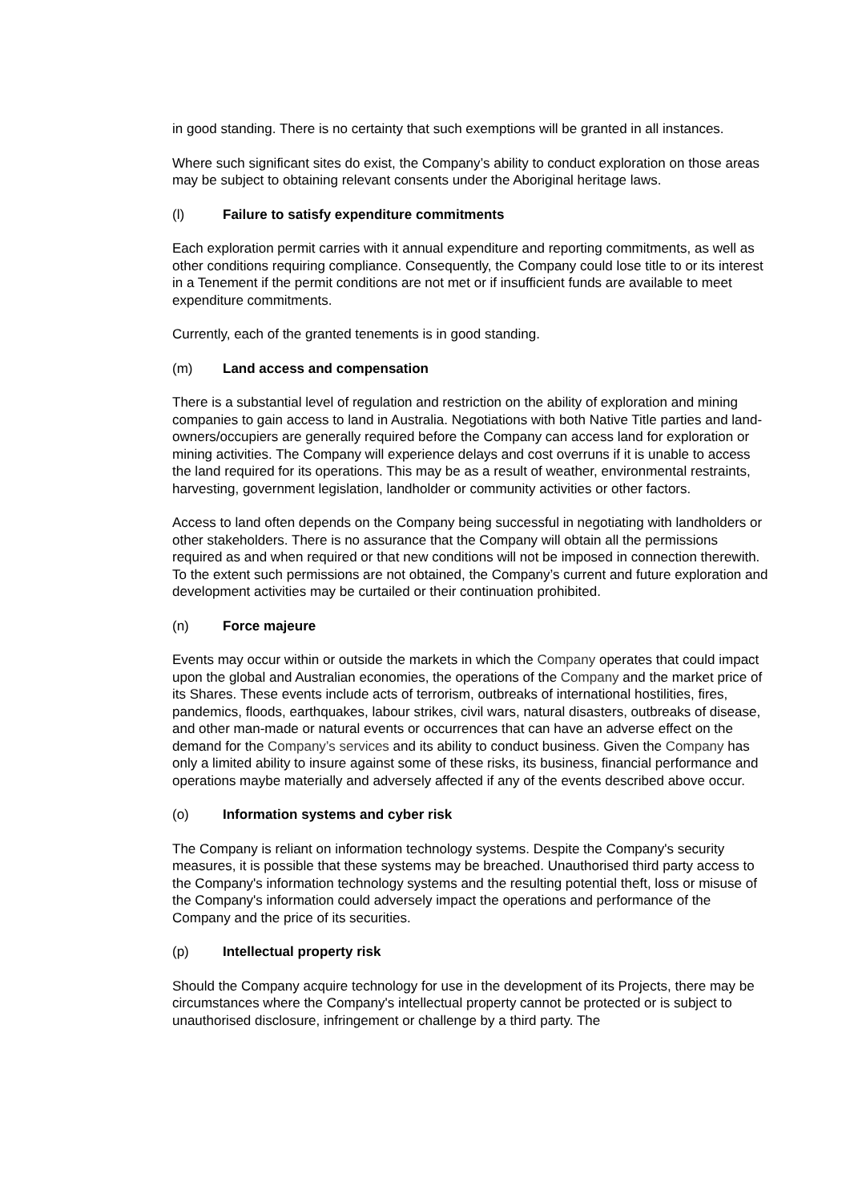in good standing. There is no certainty that such exemptions will be granted in all instances.
Where such significant sites do exist, the Company’s ability to conduct exploration on those areas may be subject to obtaining relevant consents under the Aboriginal heritage laws.
(l) Failure to satisfy expenditure commitments
Each exploration permit carries with it annual expenditure and reporting commitments, as well as other conditions requiring compliance. Consequently, the Company could lose title to or its interest in a Tenement if the permit conditions are not met or if insufficient funds are available to meet expenditure commitments.
Currently, each of the granted tenements is in good standing.
(m) Land access and compensation
There is a substantial level of regulation and restriction on the ability of exploration and mining companies to gain access to land in Australia. Negotiations with both Native Title parties and land-owners/occupiers are generally required before the Company can access land for exploration or mining activities. The Company will experience delays and cost overruns if it is unable to access the land required for its operations. This may be as a result of weather, environmental restraints, harvesting, government legislation, landholder or community activities or other factors.
Access to land often depends on the Company being successful in negotiating with landholders or other stakeholders. There is no assurance that the Company will obtain all the permissions required as and when required or that new conditions will not be imposed in connection therewith. To the extent such permissions are not obtained, the Company’s current and future exploration and development activities may be curtailed or their continuation prohibited.
(n) Force majeure
Events may occur within or outside the markets in which the Company operates that could impact upon the global and Australian economies, the operations of the Company and the market price of its Shares. These events include acts of terrorism, outbreaks of international hostilities, fires, pandemics, floods, earthquakes, labour strikes, civil wars, natural disasters, outbreaks of disease, and other man-made or natural events or occurrences that can have an adverse effect on the demand for the Company’s services and its ability to conduct business. Given the Company has only a limited ability to insure against some of these risks, its business, financial performance and operations maybe materially and adversely affected if any of the events described above occur.
(o) Information systems and cyber risk
The Company is reliant on information technology systems. Despite the Company's security measures, it is possible that these systems may be breached. Unauthorised third party access to the Company's information technology systems and the resulting potential theft, loss or misuse of the Company's information could adversely impact the operations and performance of the Company and the price of its securities.
(p) Intellectual property risk
Should the Company acquire technology for use in the development of its Projects, there may be circumstances where the Company's intellectual property cannot be protected or is subject to unauthorised disclosure, infringement or challenge by a third party. The